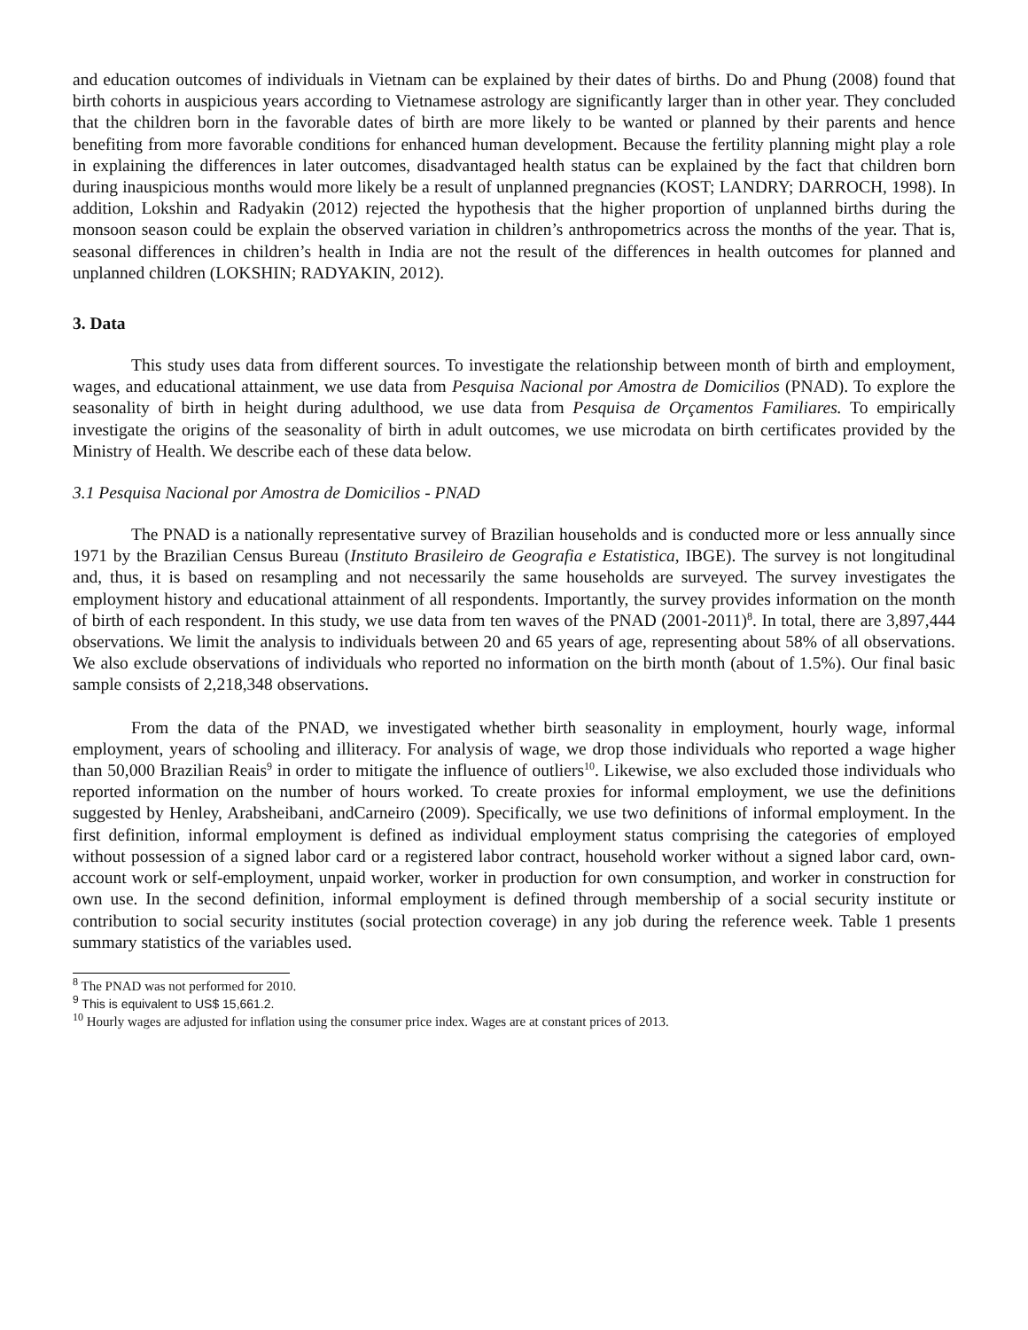and education outcomes of individuals in Vietnam can be explained by their dates of births. Do and Phung (2008) found that birth cohorts in auspicious years according to Vietnamese astrology are significantly larger than in other year. They concluded that the children born in the favorable dates of birth are more likely to be wanted or planned by their parents and hence benefiting from more favorable conditions for enhanced human development. Because the fertility planning might play a role in explaining the differences in later outcomes, disadvantaged health status can be explained by the fact that children born during inauspicious months would more likely be a result of unplanned pregnancies (KOST; LANDRY; DARROCH, 1998). In addition, Lokshin and Radyakin (2012) rejected the hypothesis that the higher proportion of unplanned births during the monsoon season could be explain the observed variation in children’s anthropometrics across the months of the year. That is, seasonal differences in children’s health in India are not the result of the differences in health outcomes for planned and unplanned children (LOKSHIN; RADYAKIN, 2012).
3. Data
This study uses data from different sources. To investigate the relationship between month of birth and employment, wages, and educational attainment, we use data from Pesquisa Nacional por Amostra de Domicilios (PNAD). To explore the seasonality of birth in height during adulthood, we use data from Pesquisa de Orçamentos Familiares. To empirically investigate the origins of the seasonality of birth in adult outcomes, we use microdata on birth certificates provided by the Ministry of Health. We describe each of these data below.
3.1 Pesquisa Nacional por Amostra de Domicilios - PNAD
The PNAD is a nationally representative survey of Brazilian households and is conducted more or less annually since 1971 by the Brazilian Census Bureau (Instituto Brasileiro de Geografia e Estatistica, IBGE). The survey is not longitudinal and, thus, it is based on resampling and not necessarily the same households are surveyed. The survey investigates the employment history and educational attainment of all respondents. Importantly, the survey provides information on the month of birth of each respondent. In this study, we use data from ten waves of the PNAD (2001-2011)<sup>8</sup>. In total, there are 3,897,444 observations. We limit the analysis to individuals between 20 and 65 years of age, representing about 58% of all observations. We also exclude observations of individuals who reported no information on the birth month (about of 1.5%). Our final basic sample consists of 2,218,348 observations.
From the data of the PNAD, we investigated whether birth seasonality in employment, hourly wage, informal employment, years of schooling and illiteracy. For analysis of wage, we drop those individuals who reported a wage higher than 50,000 Brazilian Reais<sup>9</sup> in order to mitigate the influence of outliers<sup>10</sup>. Likewise, we also excluded those individuals who reported information on the number of hours worked. To create proxies for informal employment, we use the definitions suggested by Henley, Arabsheibani, andCarneiro (2009). Specifically, we use two definitions of informal employment. In the first definition, informal employment is defined as individual employment status comprising the categories of employed without possession of a signed labor card or a registered labor contract, household worker without a signed labor card, own-account work or self-employment, unpaid worker, worker in production for own consumption, and worker in construction for own use. In the second definition, informal employment is defined through membership of a social security institute or contribution to social security institutes (social protection coverage) in any job during the reference week. Table 1 presents summary statistics of the variables used.
<sup>8</sup> The PNAD was not performed for 2010.
<sup>9</sup> This is equivalent to US$ 15,661.2.
<sup>10</sup> Hourly wages are adjusted for inflation using the consumer price index. Wages are at constant prices of 2013.